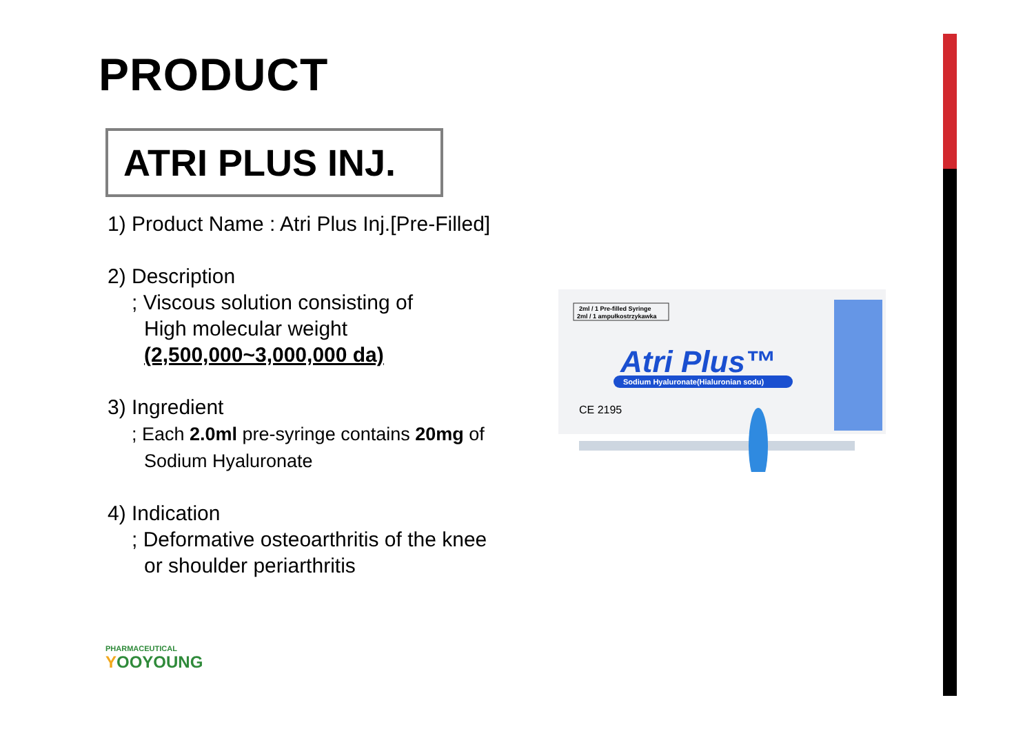PRODUCT
ATRI PLUS INJ.
1) Product Name : Atri Plus Inj.[Pre-Filled]
2) Description
; Viscous solution consisting of
High molecular weight
(2,500,000~3,000,000 da)
3) Ingredient
; Each 2.0ml pre-syringe contains 20mg of
Sodium Hyaluronate
4) Indication
; Deformative osteoarthritis of the knee
or shoulder periarthritis
2ml / 1 Pre-filled Syringe
2ml / 1 ampułkostrzykawka
Atri Plus™
Sodium Hyaluronate(Hialuronian sodu)
CE 2195
PHARMACEUTICAL
YOOYOUNG